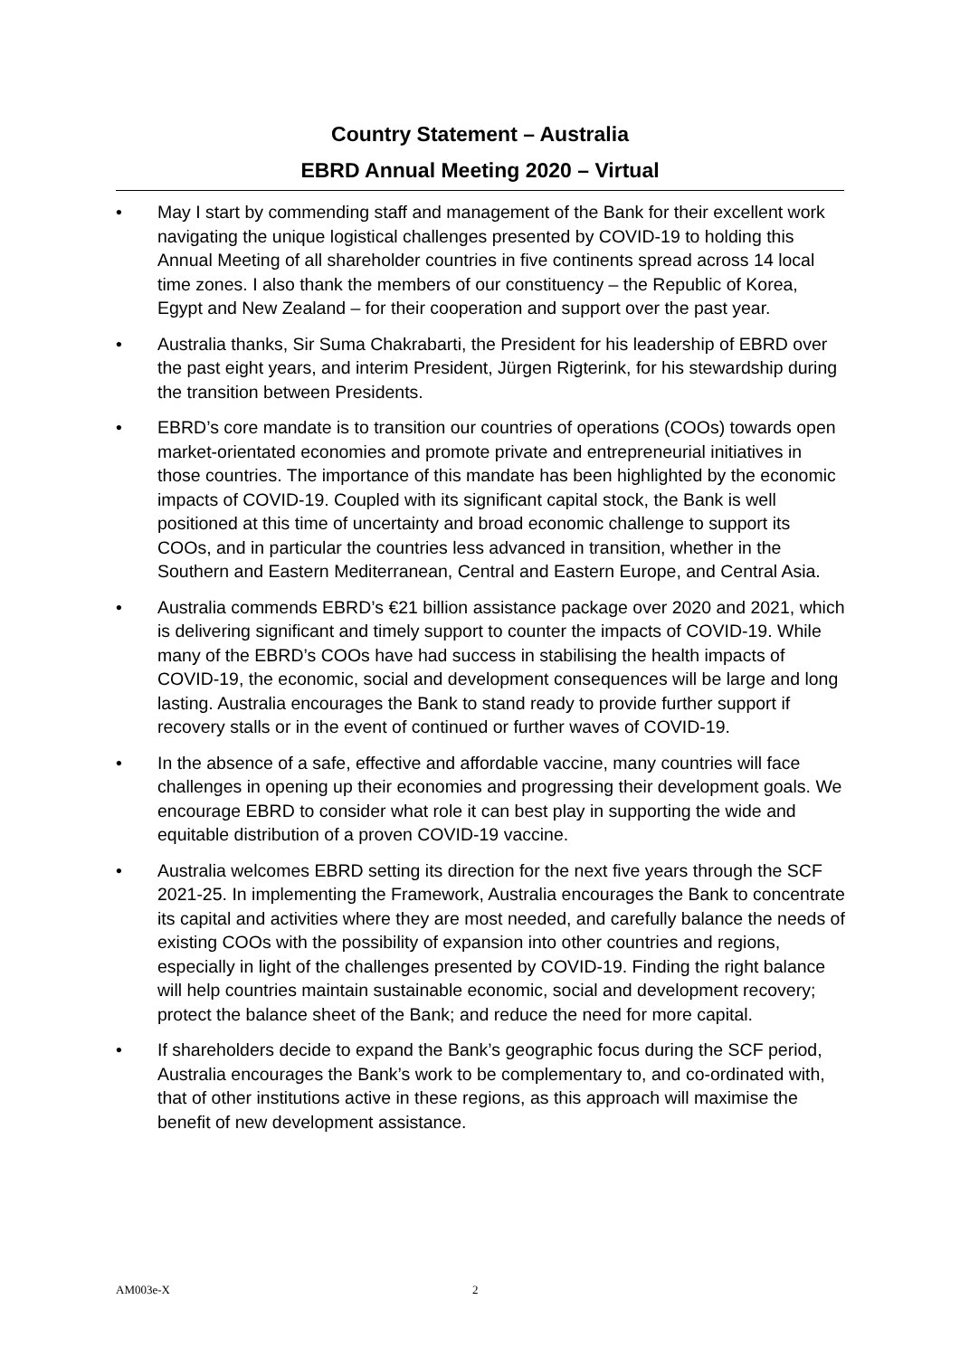Country Statement – Australia
EBRD Annual Meeting 2020 – Virtual
• May I start by commending staff and management of the Bank for their excellent work navigating the unique logistical challenges presented by COVID-19 to holding this Annual Meeting of all shareholder countries in five continents spread across 14 local time zones. I also thank the members of our constituency – the Republic of Korea, Egypt and New Zealand – for their cooperation and support over the past year.
• Australia thanks, Sir Suma Chakrabarti, the President for his leadership of EBRD over the past eight years, and interim President, Jürgen Rigterink, for his stewardship during the transition between Presidents.
• EBRD’s core mandate is to transition our countries of operations (COOs) towards open market-orientated economies and promote private and entrepreneurial initiatives in those countries. The importance of this mandate has been highlighted by the economic impacts of COVID-19. Coupled with its significant capital stock, the Bank is well positioned at this time of uncertainty and broad economic challenge to support its COOs, and in particular the countries less advanced in transition, whether in the Southern and Eastern Mediterranean, Central and Eastern Europe, and Central Asia.
• Australia commends EBRD’s €21 billion assistance package over 2020 and 2021, which is delivering significant and timely support to counter the impacts of COVID-19. While many of the EBRD’s COOs have had success in stabilising the health impacts of COVID-19, the economic, social and development consequences will be large and long lasting. Australia encourages the Bank to stand ready to provide further support if recovery stalls or in the event of continued or further waves of COVID-19.
• In the absence of a safe, effective and affordable vaccine, many countries will face challenges in opening up their economies and progressing their development goals. We encourage EBRD to consider what role it can best play in supporting the wide and equitable distribution of a proven COVID-19 vaccine.
• Australia welcomes EBRD setting its direction for the next five years through the SCF 2021-25. In implementing the Framework, Australia encourages the Bank to concentrate its capital and activities where they are most needed, and carefully balance the needs of existing COOs with the possibility of expansion into other countries and regions, especially in light of the challenges presented by COVID-19. Finding the right balance will help countries maintain sustainable economic, social and development recovery; protect the balance sheet of the Bank; and reduce the need for more capital.
• If shareholders decide to expand the Bank’s geographic focus during the SCF period, Australia encourages the Bank’s work to be complementary to, and co-ordinated with, that of other institutions active in these regions, as this approach will maximise the benefit of new development assistance.
AM003e-X 2